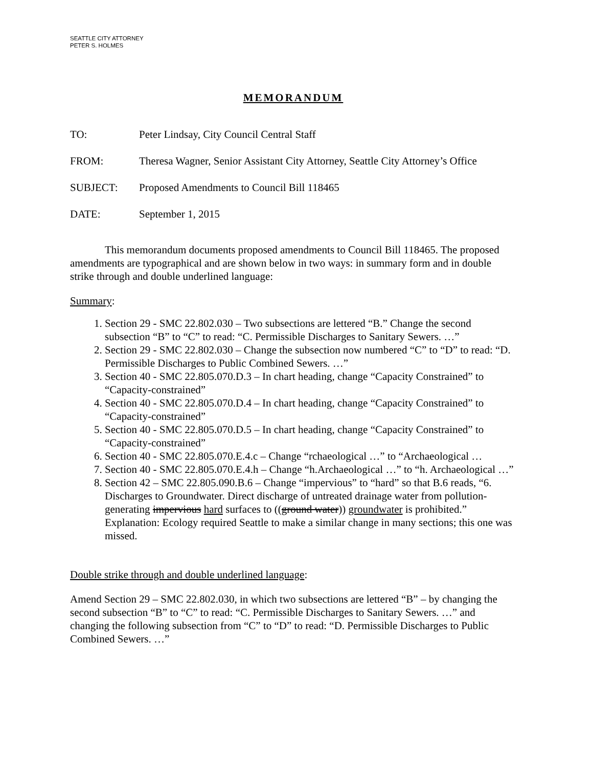SEATTLE CITY ATTORNEY
PETER S. HOLMES
MEMORANDUM
TO: Peter Lindsay, City Council Central Staff
FROM: Theresa Wagner, Senior Assistant City Attorney, Seattle City Attorney’s Office
SUBJECT: Proposed Amendments to Council Bill 118465
DATE: September 1, 2015
This memorandum documents proposed amendments to Council Bill 118465. The proposed amendments are typographical and are shown below in two ways: in summary form and in double strike through and double underlined language:
Summary:
1. Section 29 - SMC 22.802.030 – Two subsections are lettered “B.” Change the second subsection “B” to “C” to read: “C. Permissible Discharges to Sanitary Sewers. …”
2. Section 29 - SMC 22.802.030 – Change the subsection now numbered “C” to “D” to read: “D. Permissible Discharges to Public Combined Sewers. …”
3. Section 40 - SMC 22.805.070.D.3 – In chart heading, change “Capacity Constrained” to “Capacity-constrained”
4. Section 40 - SMC 22.805.070.D.4 – In chart heading, change “Capacity Constrained” to “Capacity-constrained”
5. Section 40 - SMC 22.805.070.D.5 – In chart heading, change “Capacity Constrained” to “Capacity-constrained”
6. Section 40 - SMC 22.805.070.E.4.c – Change “rchaeological …” to “Archaeological …
7. Section 40 - SMC 22.805.070.E.4.h – Change “h.Archaeological …” to “h. Archaeological …”
8. Section 42 – SMC 22.805.090.B.6 – Change “impervious” to “hard” so that B.6 reads, “6. Discharges to Groundwater. Direct discharge of untreated drainage water from pollution-generating impervious hard surfaces to ((ground water)) groundwater is prohibited.” Explanation: Ecology required Seattle to make a similar change in many sections; this one was missed.
Double strike through and double underlined language:
Amend Section 29 – SMC 22.802.030, in which two subsections are lettered “B” – by changing the second subsection “B” to “C” to read: “C. Permissible Discharges to Sanitary Sewers. …” and changing the following subsection from “C” to “D” to read: “D. Permissible Discharges to Public Combined Sewers. …”